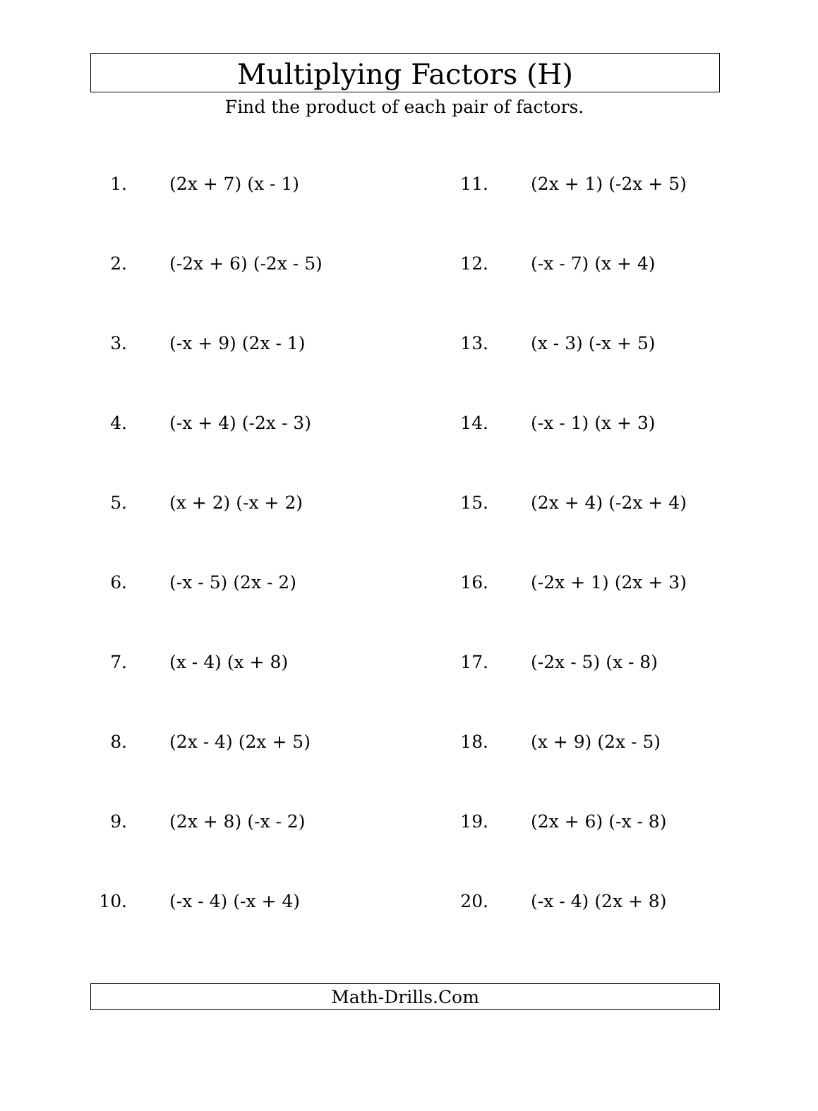Multiplying Factors (H)
Find the product of each pair of factors.
1. (2x + 7) (x - 1)
2. (-2x + 6) (-2x - 5)
3. (-x + 9) (2x - 1)
4. (-x + 4) (-2x - 3)
5. (x + 2) (-x + 2)
6. (-x - 5) (2x - 2)
7. (x - 4) (x + 8)
8. (2x - 4) (2x + 5)
9. (2x + 8) (-x - 2)
10. (-x - 4) (-x + 4)
11. (2x + 1) (-2x + 5)
12. (-x - 7) (x + 4)
13. (x - 3) (-x + 5)
14. (-x - 1) (x + 3)
15. (2x + 4) (-2x + 4)
16. (-2x + 1) (2x + 3)
17. (-2x - 5) (x - 8)
18. (x + 9) (2x - 5)
19. (2x + 6) (-x - 8)
20. (-x - 4) (2x + 8)
Math-Drills.Com